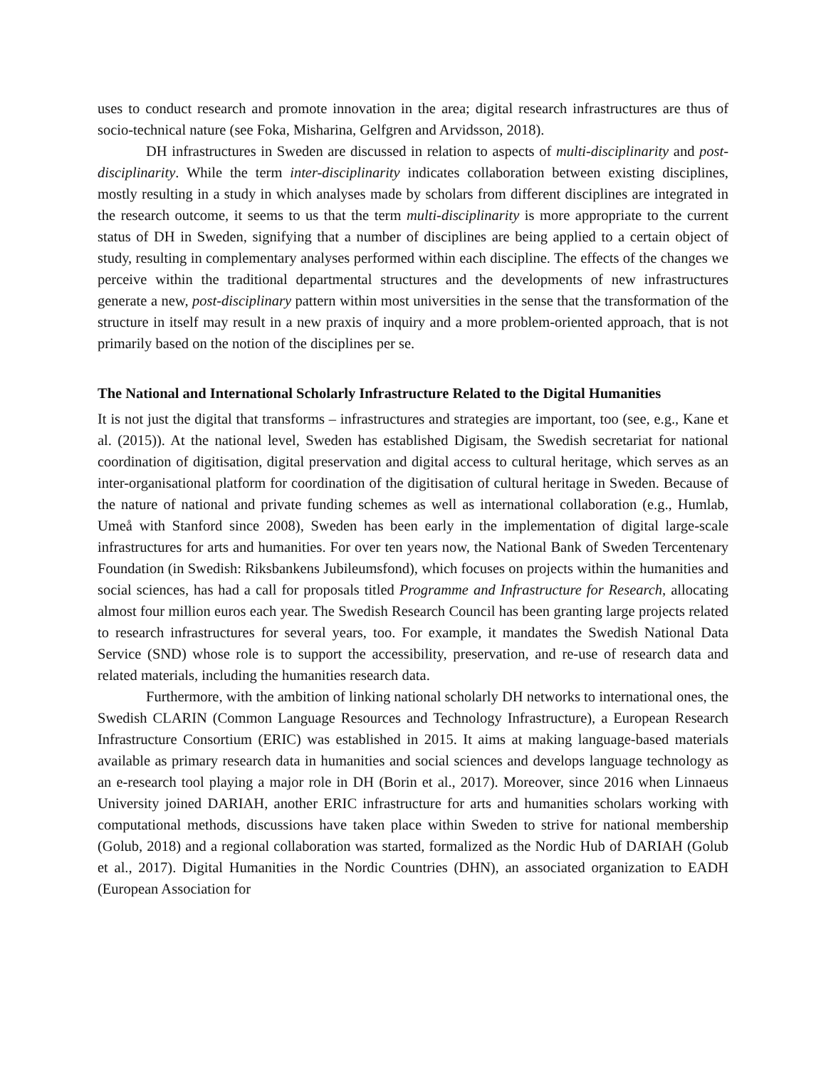uses to conduct research and promote innovation in the area; digital research infrastructures are thus of socio-technical nature (see Foka, Misharina, Gelfgren and Arvidsson, 2018).
DH infrastructures in Sweden are discussed in relation to aspects of multi-disciplinarity and post-disciplinarity. While the term inter-disciplinarity indicates collaboration between existing disciplines, mostly resulting in a study in which analyses made by scholars from different disciplines are integrated in the research outcome, it seems to us that the term multi-disciplinarity is more appropriate to the current status of DH in Sweden, signifying that a number of disciplines are being applied to a certain object of study, resulting in complementary analyses performed within each discipline. The effects of the changes we perceive within the traditional departmental structures and the developments of new infrastructures generate a new, post-disciplinary pattern within most universities in the sense that the transformation of the structure in itself may result in a new praxis of inquiry and a more problem-oriented approach, that is not primarily based on the notion of the disciplines per se.
The National and International Scholarly Infrastructure Related to the Digital Humanities
It is not just the digital that transforms – infrastructures and strategies are important, too (see, e.g., Kane et al. (2015)). At the national level, Sweden has established Digisam, the Swedish secretariat for national coordination of digitisation, digital preservation and digital access to cultural heritage, which serves as an inter-organisational platform for coordination of the digitisation of cultural heritage in Sweden. Because of the nature of national and private funding schemes as well as international collaboration (e.g., Humlab, Umeå with Stanford since 2008), Sweden has been early in the implementation of digital large-scale infrastructures for arts and humanities. For over ten years now, the National Bank of Sweden Tercentenary Foundation (in Swedish: Riksbankens Jubileumsfond), which focuses on projects within the humanities and social sciences, has had a call for proposals titled Programme and Infrastructure for Research, allocating almost four million euros each year. The Swedish Research Council has been granting large projects related to research infrastructures for several years, too. For example, it mandates the Swedish National Data Service (SND) whose role is to support the accessibility, preservation, and re-use of research data and related materials, including the humanities research data.
Furthermore, with the ambition of linking national scholarly DH networks to international ones, the Swedish CLARIN (Common Language Resources and Technology Infrastructure), a European Research Infrastructure Consortium (ERIC) was established in 2015. It aims at making language-based materials available as primary research data in humanities and social sciences and develops language technology as an e-research tool playing a major role in DH (Borin et al., 2017). Moreover, since 2016 when Linnaeus University joined DARIAH, another ERIC infrastructure for arts and humanities scholars working with computational methods, discussions have taken place within Sweden to strive for national membership (Golub, 2018) and a regional collaboration was started, formalized as the Nordic Hub of DARIAH (Golub et al., 2017). Digital Humanities in the Nordic Countries (DHN), an associated organization to EADH (European Association for